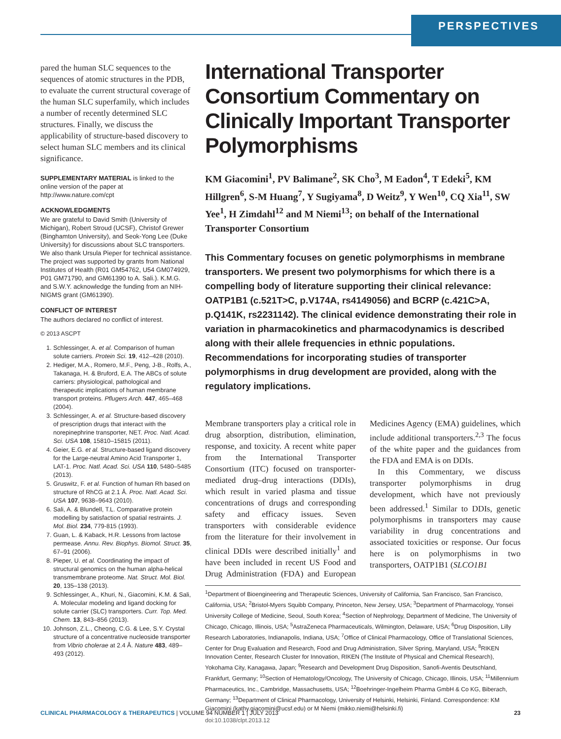PERSPECTIVES
pared the human SLC sequences to the sequences of atomic structures in the PDB, to evaluate the current structural coverage of the human SLC superfamily, which includes a number of recently determined SLC structures. Finally, we discuss the applicability of structure-based discovery to select human SLC members and its clinical significance.
SUPPLEMENTARY MATERIAL is linked to the online version of the paper at http://www.nature.com/cpt
ACKNOWLEDGMENTS
We are grateful to David Smith (University of Michigan), Robert Stroud (UCSF), Christof Grewer (Binghamton University), and Seok-Yong Lee (Duke University) for discussions about SLC transporters. We also thank Ursula Pieper for technical assistance. The project was supported by grants from National Institutes of Health (R01 GM54762, U54 GM074929, P01 GM71790, and GM61390 to A. Sali.). K.M.G. and S.W.Y. acknowledge the funding from an NIH-NIGMS grant (GM61390).
CONFLICT OF INTEREST
The authors declared no conflict of interest.
© 2013 ASCPT
1. Schlessinger, A. et al. Comparison of human solute carriers. Protein Sci. 19, 412–428 (2010).
2. Hediger, M.A., Romero, M.F., Peng, J-B., Rolfs, A., Takanaga, H. & Bruford, E.A. The ABCs of solute carriers: physiological, pathological and therapeutic implications of human membrane transport proteins. Pflugers Arch. 447, 465–468 (2004).
3. Schlessinger, A. et al. Structure-based discovery of prescription drugs that interact with the norepinephrine transporter, NET. Proc. Natl. Acad. Sci. USA 108, 15810–15815 (2011).
4. Geier, E.G. et al. Structure-based ligand discovery for the Large-neutral Amino Acid Transporter 1, LAT-1. Proc. Natl. Acad. Sci. USA 110, 5480–5485 (2013).
5. Gruswitz, F. et al. Function of human Rh based on structure of RhCG at 2.1 Å. Proc. Natl. Acad. Sci. USA 107, 9638–9643 (2010).
6. Sali, A. & Blundell, T.L. Comparative protein modelling by satisfaction of spatial restraints. J. Mol. Biol. 234, 779-815 (1993).
7. Guan, L. & Kaback, H.R. Lessons from lactose permease. Annu. Rev. Biophys. Biomol. Struct. 35, 67–91 (2006).
8. Pieper, U. et al. Coordinating the impact of structural genomics on the human alpha-helical transmembrane proteome. Nat. Struct. Mol. Biol. 20, 135–138 (2013).
9. Schlessinger, A., Khuri, N., Giacomini, K.M. & Sali, A. Molecular modeling and ligand docking for solute carrier (SLC) transporters. Curr. Top. Med. Chem. 13, 843–856 (2013).
10. Johnson, Z.L., Cheong, C.G. & Lee, S.Y. Crystal structure of a concentrative nucleoside transporter from Vibrio cholerae at 2.4 Å. Nature 483, 489–493 (2012).
International Transporter Consortium Commentary on Clinically Important Transporter Polymorphisms
KM Giacomini<sup>1</sup>, PV Balimane<sup>2</sup>, SK Cho<sup>3</sup>, M Eadon<sup>4</sup>, T Edeki<sup>5</sup>, KM Hillgren<sup>6</sup>, S-M Huang<sup>7</sup>, Y Sugiyama<sup>8</sup>, D Weitz<sup>9</sup>, Y Wen<sup>10</sup>, CQ Xia<sup>11</sup>, SW Yee<sup>1</sup>, H Zimdahl<sup>12</sup> and M Niemi<sup>13</sup>; on behalf of the International Transporter Consortium
This Commentary focuses on genetic polymorphisms in membrane transporters. We present two polymorphisms for which there is a compelling body of literature supporting their clinical relevance: OATP1B1 (c.521T>C, p.V174A, rs4149056) and BCRP (c.421C>A, p.Q141K, rs2231142). The clinical evidence demonstrating their role in variation in pharmacokinetics and pharmacodynamics is described along with their allele frequencies in ethnic populations. Recommendations for incorporating studies of transporter polymorphisms in drug development are provided, along with the regulatory implications.
Membrane transporters play a critical role in drug absorption, distribution, elimination, response, and toxicity. A recent white paper from the International Transporter Consortium (ITC) focused on transporter-mediated drug–drug interactions (DDIs), which result in varied plasma and tissue concentrations of drugs and corresponding safety and efficacy issues. Seven transporters with considerable evidence from the literature for their involvement in clinical DDIs were described initially<sup>1</sup> and have been included in recent US Food and Drug Administration (FDA) and European Medicines Agency (EMA) guidelines, which include additional transporters.<sup>2,3</sup> The focus of the white paper and the guidances from the FDA and EMA is on DDIs.
In this Commentary, we discuss transporter polymorphisms in drug development, which have not previously been addressed.<sup>1</sup> Similar to DDIs, genetic polymorphisms in transporters may cause variability in drug concentrations and associated toxicities or response. Our focus here is on polymorphisms in two transporters, OATP1B1 (SLCO1B1
<sup>1</sup> Department of Bioengineering and Therapeutic Sciences, University of California, San Francisco, San Francisco, California, USA; <sup>2</sup>Bristol-Myers Squibb Company, Princeton, New Jersey, USA; <sup>3</sup>Department of Pharmacology, Yonsei University College of Medicine, Seoul, South Korea; <sup>4</sup>Section of Nephrology, Department of Medicine, The University of Chicago, Chicago, Illinois, USA; <sup>5</sup>AstraZeneca Pharmaceuticals, Wilmington, Delaware, USA; <sup>6</sup>Drug Disposition, Lilly Research Laboratories, Indianapolis, Indiana, USA; <sup>7</sup>Office of Clinical Pharmacology, Office of Translational Sciences, Center for Drug Evaluation and Research, Food and Drug Administration, Silver Spring, Maryland, USA; <sup>8</sup>RIKEN Innovation Center, Research Cluster for Innovation, RIKEN (The Institute of Physical and Chemical Research), Yokohama City, Kanagawa, Japan; <sup>9</sup>Research and Development Drug Disposition, Sanofi-Aventis Deutschland, Frankfurt, Germany; <sup>10</sup>Section of Hematology/Oncology, The University of Chicago, Chicago, Illinois, USA; <sup>11</sup>Millennium Pharmaceutics, Inc., Cambridge, Massachusetts, USA; <sup>12</sup>Boehringer-Ingelheim Pharma GmbH & Co KG, Biberach, Germany; <sup>13</sup>Department of Clinical Pharmacology, University of Helsinki, Helsinki, Finland. Correspondence: KM Giacomini (kathy.giacomini@ucsf.edu) or M Niemi (mikko.niemi@helsinki.fi)
doi:10.1038/clpt.2013.12
CLINICAL PHARMACOLOGY & THERAPEUTICS | VOLUME 94 NUMBER 1 | JULY 2013 23